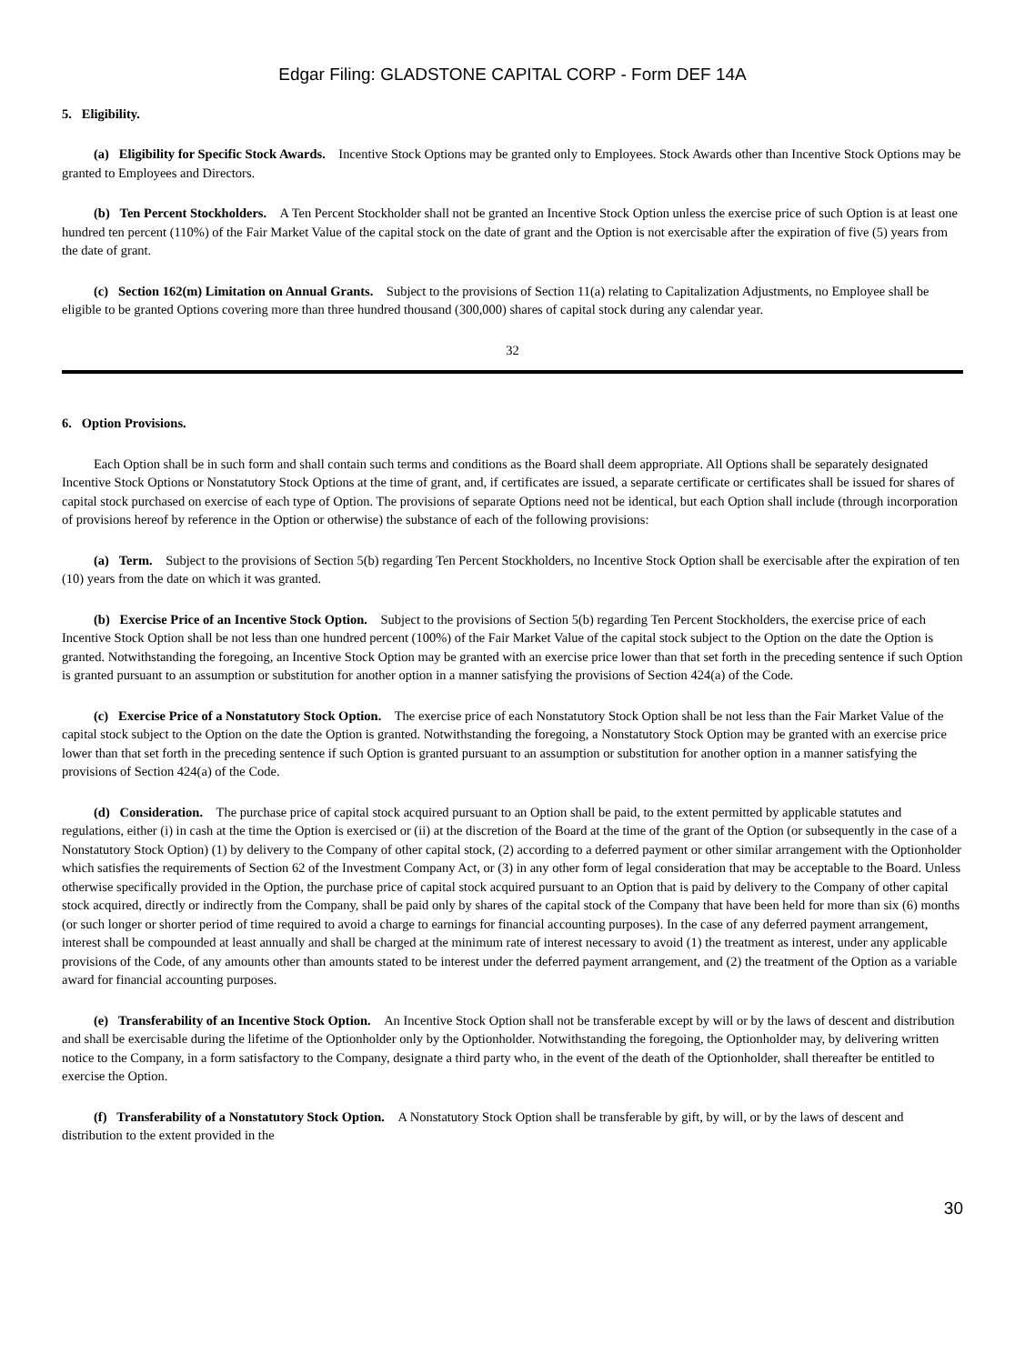Edgar Filing: GLADSTONE CAPITAL CORP - Form DEF 14A
5. Eligibility.
(a) Eligibility for Specific Stock Awards. Incentive Stock Options may be granted only to Employees. Stock Awards other than Incentive Stock Options may be granted to Employees and Directors.
(b) Ten Percent Stockholders. A Ten Percent Stockholder shall not be granted an Incentive Stock Option unless the exercise price of such Option is at least one hundred ten percent (110%) of the Fair Market Value of the capital stock on the date of grant and the Option is not exercisable after the expiration of five (5) years from the date of grant.
(c) Section 162(m) Limitation on Annual Grants. Subject to the provisions of Section 11(a) relating to Capitalization Adjustments, no Employee shall be eligible to be granted Options covering more than three hundred thousand (300,000) shares of capital stock during any calendar year.
32
6. Option Provisions.
Each Option shall be in such form and shall contain such terms and conditions as the Board shall deem appropriate. All Options shall be separately designated Incentive Stock Options or Nonstatutory Stock Options at the time of grant, and, if certificates are issued, a separate certificate or certificates shall be issued for shares of capital stock purchased on exercise of each type of Option. The provisions of separate Options need not be identical, but each Option shall include (through incorporation of provisions hereof by reference in the Option or otherwise) the substance of each of the following provisions:
(a) Term. Subject to the provisions of Section 5(b) regarding Ten Percent Stockholders, no Incentive Stock Option shall be exercisable after the expiration of ten (10) years from the date on which it was granted.
(b) Exercise Price of an Incentive Stock Option. Subject to the provisions of Section 5(b) regarding Ten Percent Stockholders, the exercise price of each Incentive Stock Option shall be not less than one hundred percent (100%) of the Fair Market Value of the capital stock subject to the Option on the date the Option is granted. Notwithstanding the foregoing, an Incentive Stock Option may be granted with an exercise price lower than that set forth in the preceding sentence if such Option is granted pursuant to an assumption or substitution for another option in a manner satisfying the provisions of Section 424(a) of the Code.
(c) Exercise Price of a Nonstatutory Stock Option. The exercise price of each Nonstatutory Stock Option shall be not less than the Fair Market Value of the capital stock subject to the Option on the date the Option is granted. Notwithstanding the foregoing, a Nonstatutory Stock Option may be granted with an exercise price lower than that set forth in the preceding sentence if such Option is granted pursuant to an assumption or substitution for another option in a manner satisfying the provisions of Section 424(a) of the Code.
(d) Consideration. The purchase price of capital stock acquired pursuant to an Option shall be paid, to the extent permitted by applicable statutes and regulations, either (i) in cash at the time the Option is exercised or (ii) at the discretion of the Board at the time of the grant of the Option (or subsequently in the case of a Nonstatutory Stock Option) (1) by delivery to the Company of other capital stock, (2) according to a deferred payment or other similar arrangement with the Optionholder which satisfies the requirements of Section 62 of the Investment Company Act, or (3) in any other form of legal consideration that may be acceptable to the Board. Unless otherwise specifically provided in the Option, the purchase price of capital stock acquired pursuant to an Option that is paid by delivery to the Company of other capital stock acquired, directly or indirectly from the Company, shall be paid only by shares of the capital stock of the Company that have been held for more than six (6) months (or such longer or shorter period of time required to avoid a charge to earnings for financial accounting purposes). In the case of any deferred payment arrangement, interest shall be compounded at least annually and shall be charged at the minimum rate of interest necessary to avoid (1) the treatment as interest, under any applicable provisions of the Code, of any amounts other than amounts stated to be interest under the deferred payment arrangement, and (2) the treatment of the Option as a variable award for financial accounting purposes.
(e) Transferability of an Incentive Stock Option. An Incentive Stock Option shall not be transferable except by will or by the laws of descent and distribution and shall be exercisable during the lifetime of the Optionholder only by the Optionholder. Notwithstanding the foregoing, the Optionholder may, by delivering written notice to the Company, in a form satisfactory to the Company, designate a third party who, in the event of the death of the Optionholder, shall thereafter be entitled to exercise the Option.
(f) Transferability of a Nonstatutory Stock Option. A Nonstatutory Stock Option shall be transferable by gift, by will, or by the laws of descent and distribution to the extent provided in the
30